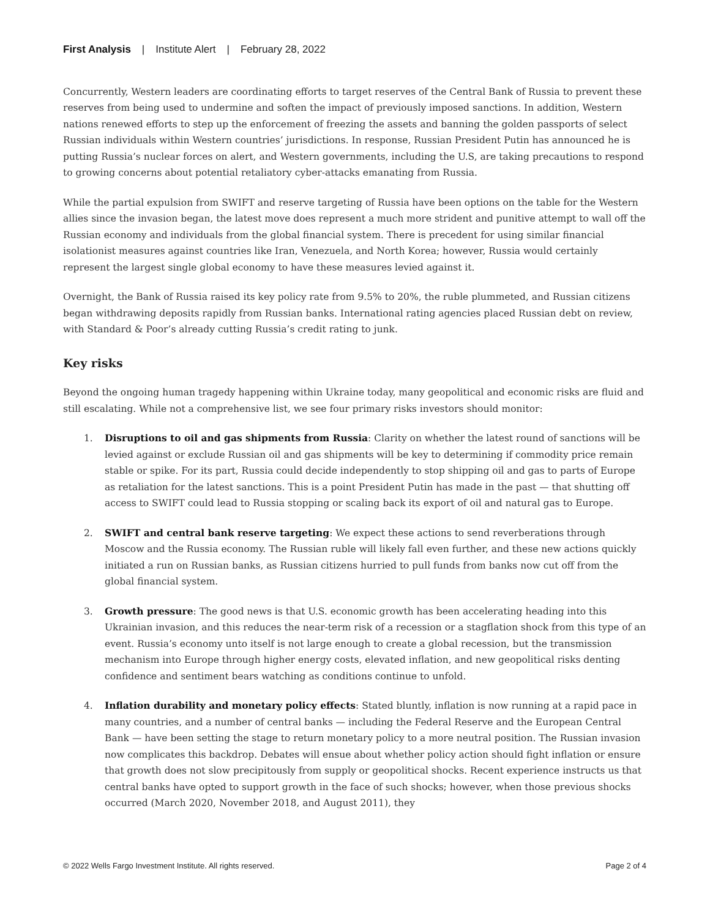First Analysis | Institute Alert | February 28, 2022
Concurrently, Western leaders are coordinating efforts to target reserves of the Central Bank of Russia to prevent these reserves from being used to undermine and soften the impact of previously imposed sanctions. In addition, Western nations renewed efforts to step up the enforcement of freezing the assets and banning the golden passports of select Russian individuals within Western countries’ jurisdictions. In response, Russian President Putin has announced he is putting Russia’s nuclear forces on alert, and Western governments, including the U.S, are taking precautions to respond to growing concerns about potential retaliatory cyber-attacks emanating from Russia.
While the partial expulsion from SWIFT and reserve targeting of Russia have been options on the table for the Western allies since the invasion began, the latest move does represent a much more strident and punitive attempt to wall off the Russian economy and individuals from the global financial system. There is precedent for using similar financial isolationist measures against countries like Iran, Venezuela, and North Korea; however, Russia would certainly represent the largest single global economy to have these measures levied against it.
Overnight, the Bank of Russia raised its key policy rate from 9.5% to 20%, the ruble plummeted, and Russian citizens began withdrawing deposits rapidly from Russian banks. International rating agencies placed Russian debt on review, with Standard & Poor’s already cutting Russia’s credit rating to junk.
Key risks
Beyond the ongoing human tragedy happening within Ukraine today, many geopolitical and economic risks are fluid and still escalating. While not a comprehensive list, we see four primary risks investors should monitor:
1. Disruptions to oil and gas shipments from Russia: Clarity on whether the latest round of sanctions will be levied against or exclude Russian oil and gas shipments will be key to determining if commodity price remain stable or spike. For its part, Russia could decide independently to stop shipping oil and gas to parts of Europe as retaliation for the latest sanctions. This is a point President Putin has made in the past — that shutting off access to SWIFT could lead to Russia stopping or scaling back its export of oil and natural gas to Europe.
2. SWIFT and central bank reserve targeting: We expect these actions to send reverberations through Moscow and the Russia economy. The Russian ruble will likely fall even further, and these new actions quickly initiated a run on Russian banks, as Russian citizens hurried to pull funds from banks now cut off from the global financial system.
3. Growth pressure: The good news is that U.S. economic growth has been accelerating heading into this Ukrainian invasion, and this reduces the near-term risk of a recession or a stagflation shock from this type of an event. Russia’s economy unto itself is not large enough to create a global recession, but the transmission mechanism into Europe through higher energy costs, elevated inflation, and new geopolitical risks denting confidence and sentiment bears watching as conditions continue to unfold.
4. Inflation durability and monetary policy effects: Stated bluntly, inflation is now running at a rapid pace in many countries, and a number of central banks — including the Federal Reserve and the European Central Bank — have been setting the stage to return monetary policy to a more neutral position. The Russian invasion now complicates this backdrop. Debates will ensue about whether policy action should fight inflation or ensure that growth does not slow precipitously from supply or geopolitical shocks. Recent experience instructs us that central banks have opted to support growth in the face of such shocks; however, when those previous shocks occurred (March 2020, November 2018, and August 2011), they
© 2022 Wells Fargo Investment Institute. All rights reserved. Page 2 of 4